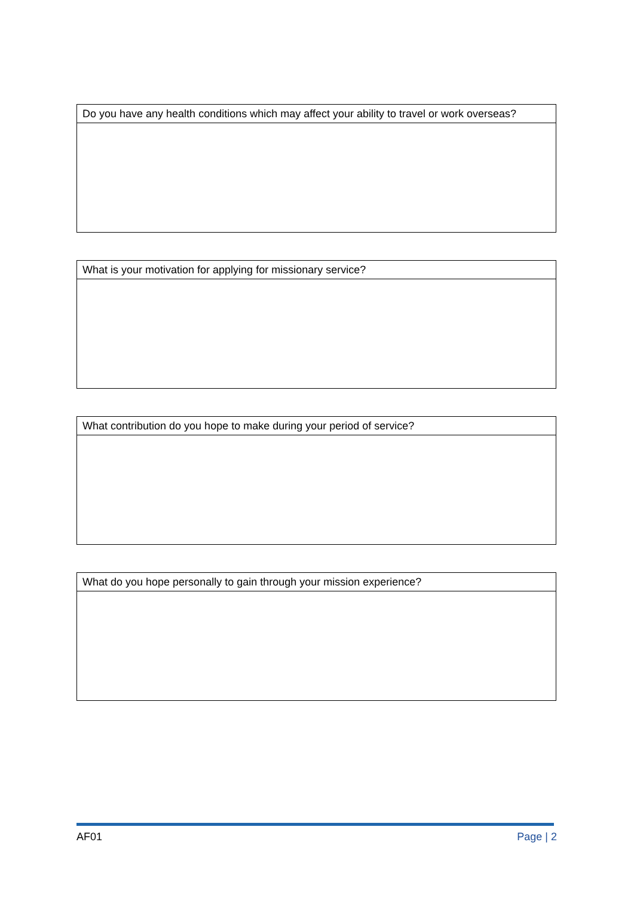| Do you have any health conditions which may affect your ability to travel or work overseas? |
| What is your motivation for applying for missionary service? |
| What contribution do you hope to make during your period of service? |
| What do you hope personally to gain through your mission experience? |
AF01 Page | 2